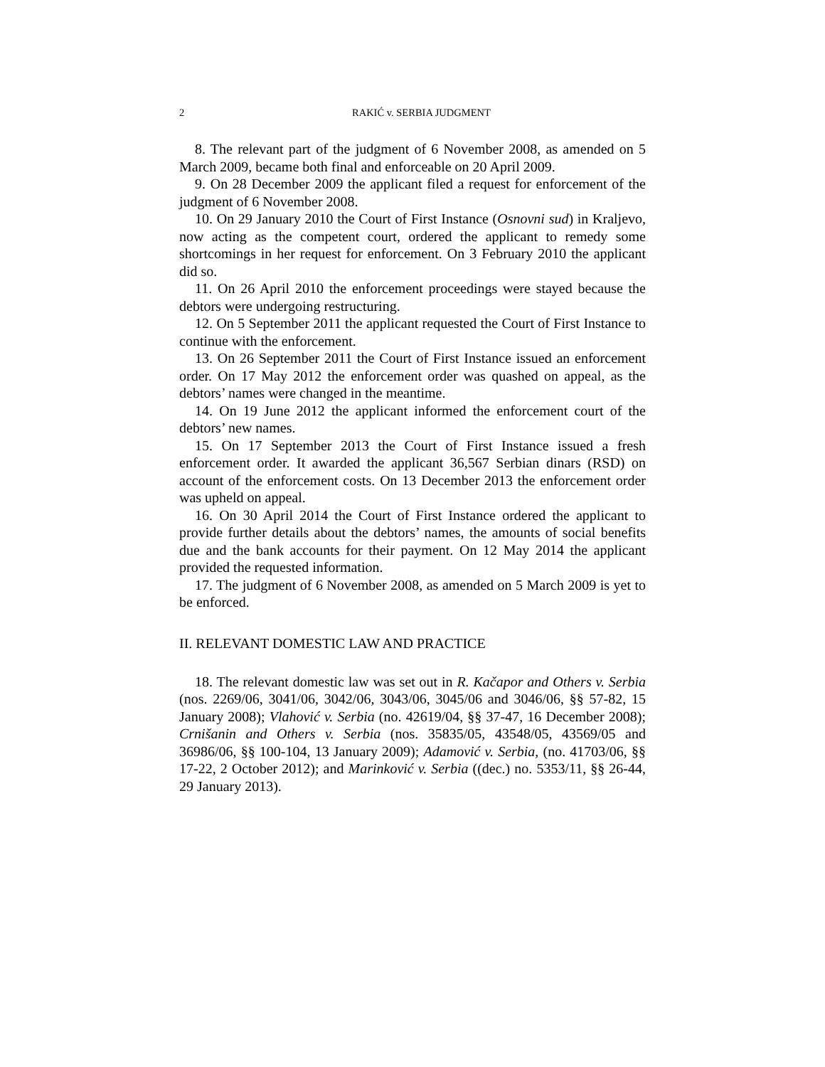2 RAKIĆ v. SERBIA JUDGMENT
8. The relevant part of the judgment of 6 November 2008, as amended on 5 March 2009, became both final and enforceable on 20 April 2009.
9. On 28 December 2009 the applicant filed a request for enforcement of the judgment of 6 November 2008.
10. On 29 January 2010 the Court of First Instance (Osnovni sud) in Kraljevo, now acting as the competent court, ordered the applicant to remedy some shortcomings in her request for enforcement. On 3 February 2010 the applicant did so.
11. On 26 April 2010 the enforcement proceedings were stayed because the debtors were undergoing restructuring.
12. On 5 September 2011 the applicant requested the Court of First Instance to continue with the enforcement.
13. On 26 September 2011 the Court of First Instance issued an enforcement order. On 17 May 2012 the enforcement order was quashed on appeal, as the debtors’ names were changed in the meantime.
14. On 19 June 2012 the applicant informed the enforcement court of the debtors’ new names.
15. On 17 September 2013 the Court of First Instance issued a fresh enforcement order. It awarded the applicant 36,567 Serbian dinars (RSD) on account of the enforcement costs. On 13 December 2013 the enforcement order was upheld on appeal.
16. On 30 April 2014 the Court of First Instance ordered the applicant to provide further details about the debtors’ names, the amounts of social benefits due and the bank accounts for their payment. On 12 May 2014 the applicant provided the requested information.
17. The judgment of 6 November 2008, as amended on 5 March 2009 is yet to be enforced.
II. RELEVANT DOMESTIC LAW AND PRACTICE
18. The relevant domestic law was set out in R. Kačapor and Others v. Serbia (nos. 2269/06, 3041/06, 3042/06, 3043/06, 3045/06 and 3046/06, §§ 57-82, 15 January 2008); Vlahović v. Serbia (no. 42619/04, §§ 37-47, 16 December 2008); Crnišanin and Others v. Serbia (nos. 35835/05, 43548/05, 43569/05 and 36986/06, §§ 100-104, 13 January 2009); Adamović v. Serbia, (no. 41703/06, §§ 17-22, 2 October 2012); and Marinković v. Serbia ((dec.) no. 5353/11, §§ 26-44, 29 January 2013).